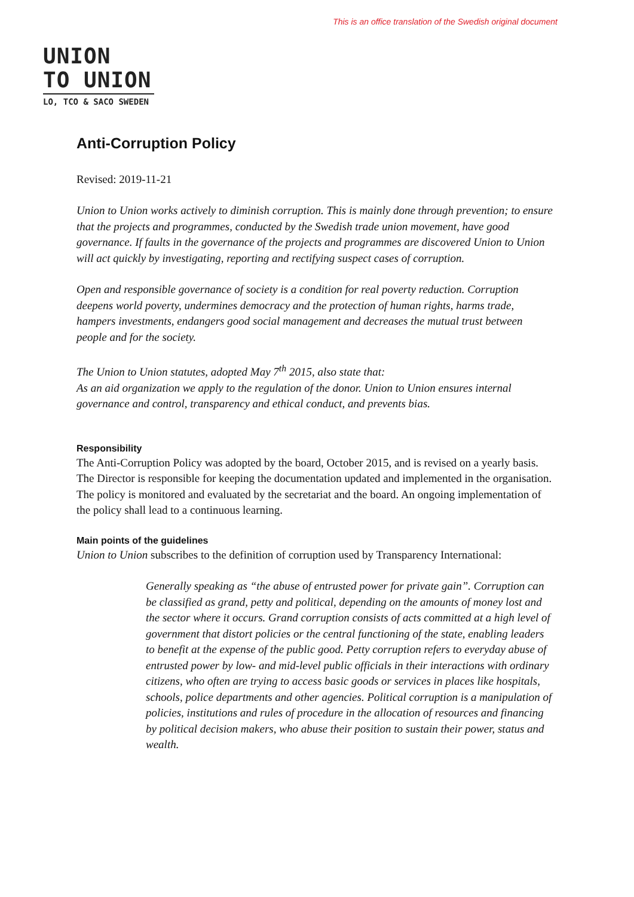This is an office translation of the Swedish original document
UNION
TO UNION
LO, TCO & SACO SWEDEN
Anti-Corruption Policy
Revised: 2019-11-21
Union to Union works actively to diminish corruption. This is mainly done through prevention; to ensure that the projects and programmes, conducted by the Swedish trade union movement, have good governance. If faults in the governance of the projects and programmes are discovered Union to Union will act quickly by investigating, reporting and rectifying suspect cases of corruption.
Open and responsible governance of society is a condition for real poverty reduction. Corruption deepens world poverty, undermines democracy and the protection of human rights, harms trade, hampers investments, endangers good social management and decreases the mutual trust between people and for the society.
The Union to Union statutes, adopted May 7<sup>th</sup> 2015, also state that:
As an aid organization we apply to the regulation of the donor. Union to Union ensures internal governance and control, transparency and ethical conduct, and prevents bias.
Responsibility
The Anti-Corruption Policy was adopted by the board, October 2015, and is revised on a yearly basis. The Director is responsible for keeping the documentation updated and implemented in the organisation. The policy is monitored and evaluated by the secretariat and the board. An ongoing implementation of the policy shall lead to a continuous learning.
Main points of the guidelines
Union to Union subscribes to the definition of corruption used by Transparency International:
Generally speaking as “the abuse of entrusted power for private gain”. Corruption can be classified as grand, petty and political, depending on the amounts of money lost and the sector where it occurs. Grand corruption consists of acts committed at a high level of government that distort policies or the central functioning of the state, enabling leaders to benefit at the expense of the public good. Petty corruption refers to everyday abuse of entrusted power by low- and mid-level public officials in their interactions with ordinary citizens, who often are trying to access basic goods or services in places like hospitals, schools, police departments and other agencies. Political corruption is a manipulation of policies, institutions and rules of procedure in the allocation of resources and financing by political decision makers, who abuse their position to sustain their power, status and wealth.